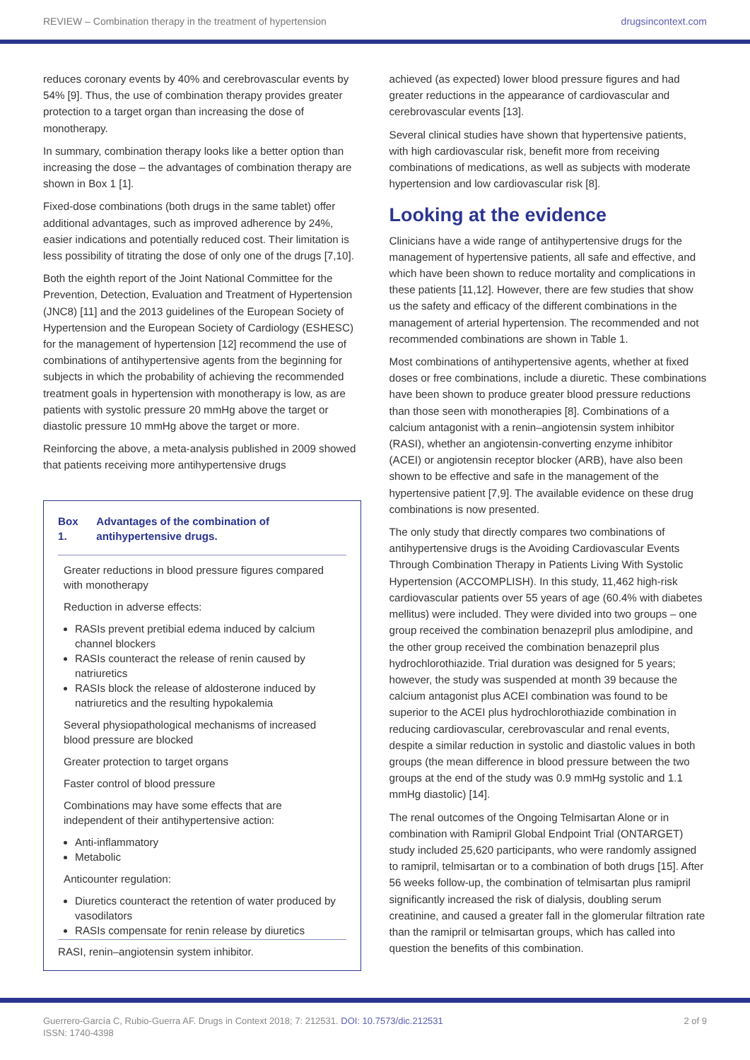REVIEW – Combination therapy in the treatment of hypertension drugsincontext.com
reduces coronary events by 40% and cerebrovascular events by 54% [9]. Thus, the use of combination therapy provides greater protection to a target organ than increasing the dose of monotherapy.
In summary, combination therapy looks like a better option than increasing the dose – the advantages of combination therapy are shown in Box 1 [1].
Fixed-dose combinations (both drugs in the same tablet) offer additional advantages, such as improved adherence by 24%, easier indications and potentially reduced cost. Their limitation is less possibility of titrating the dose of only one of the drugs [7,10].
Both the eighth report of the Joint National Committee for the Prevention, Detection, Evaluation and Treatment of Hypertension (JNC8) [11] and the 2013 guidelines of the European Society of Hypertension and the European Society of Cardiology (ESHESC) for the management of hypertension [12] recommend the use of combinations of antihypertensive agents from the beginning for subjects in which the probability of achieving the recommended treatment goals in hypertension with monotherapy is low, as are patients with systolic pressure 20 mmHg above the target or diastolic pressure 10 mmHg above the target or more.
Reinforcing the above, a meta-analysis published in 2009 showed that patients receiving more antihypertensive drugs
Box 1. Advantages of the combination of antihypertensive drugs.
Greater reductions in blood pressure figures compared with monotherapy
Reduction in adverse effects:
RASIs prevent pretibial edema induced by calcium channel blockers
RASIs counteract the release of renin caused by natriuretics
RASIs block the release of aldosterone induced by natriuretics and the resulting hypokalemia
Several physiopathological mechanisms of increased blood pressure are blocked
Greater protection to target organs
Faster control of blood pressure
Combinations may have some effects that are independent of their antihypertensive action:
Anti-inflammatory
Metabolic
Anticounter regulation:
Diuretics counteract the retention of water produced by vasodilators
RASIs compensate for renin release by diuretics
RASI, renin–angiotensin system inhibitor.
achieved (as expected) lower blood pressure figures and had greater reductions in the appearance of cardiovascular and cerebrovascular events [13].
Several clinical studies have shown that hypertensive patients, with high cardiovascular risk, benefit more from receiving combinations of medications, as well as subjects with moderate hypertension and low cardiovascular risk [8].
Looking at the evidence
Clinicians have a wide range of antihypertensive drugs for the management of hypertensive patients, all safe and effective, and which have been shown to reduce mortality and complications in these patients [11,12]. However, there are few studies that show us the safety and efficacy of the different combinations in the management of arterial hypertension. The recommended and not recommended combinations are shown in Table 1.
Most combinations of antihypertensive agents, whether at fixed doses or free combinations, include a diuretic. These combinations have been shown to produce greater blood pressure reductions than those seen with monotherapies [8]. Combinations of a calcium antagonist with a renin–angiotensin system inhibitor (RASI), whether an angiotensin-converting enzyme inhibitor (ACEI) or angiotensin receptor blocker (ARB), have also been shown to be effective and safe in the management of the hypertensive patient [7,9]. The available evidence on these drug combinations is now presented.
The only study that directly compares two combinations of antihypertensive drugs is the Avoiding Cardiovascular Events Through Combination Therapy in Patients Living With Systolic Hypertension (ACCOMPLISH). In this study, 11,462 high-risk cardiovascular patients over 55 years of age (60.4% with diabetes mellitus) were included. They were divided into two groups – one group received the combination benazepril plus amlodipine, and the other group received the combination benazepril plus hydrochlorothiazide. Trial duration was designed for 5 years; however, the study was suspended at month 39 because the calcium antagonist plus ACEI combination was found to be superior to the ACEI plus hydrochlorothiazide combination in reducing cardiovascular, cerebrovascular and renal events, despite a similar reduction in systolic and diastolic values in both groups (the mean difference in blood pressure between the two groups at the end of the study was 0.9 mmHg systolic and 1.1 mmHg diastolic) [14].
The renal outcomes of the Ongoing Telmisartan Alone or in combination with Ramipril Global Endpoint Trial (ONTARGET) study included 25,620 participants, who were randomly assigned to ramipril, telmisartan or to a combination of both drugs [15]. After 56 weeks follow-up, the combination of telmisartan plus ramipril significantly increased the risk of dialysis, doubling serum creatinine, and caused a greater fall in the glomerular filtration rate than the ramipril or telmisartan groups, which has called into question the benefits of this combination.
Guerrero-García C, Rubio-Guerra AF. Drugs in Context 2018; 7: 212531. DOI: 10.7573/dic.212531
ISSN: 1740-4398
2 of 9